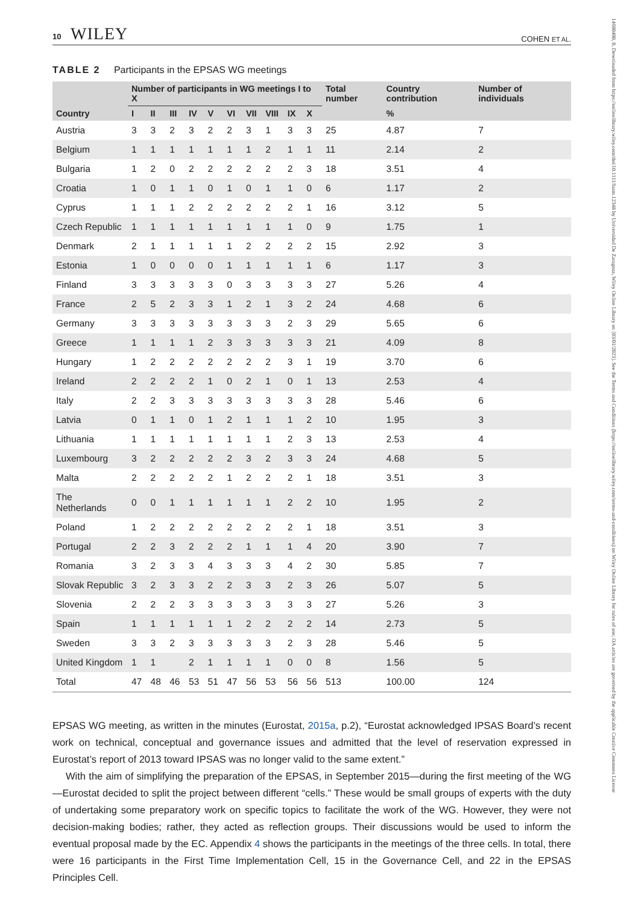14680408, 0, Downloaded from https://onlinelibrary.wiley.com/doi/10.1111/faam.12348 by Universidad De Zaragoza, Wiley Online Library on [03/01/2023]. See the Terms and Conditions (https://onlinelibrary.wiley.com/terms-and-conditions) on Wiley Online Library for rules of use; OA articles are governed by the applicable Creative Commons License
10 WILEY
COHEN ET AL.
TABLE 2 Participants in the EPSAS WG meetings
| Country | Number of participants in WG meetings I to X | | | | | | | | | | Total number | Country contribution | Number of individuals |
| --- | --- | --- | --- | --- | --- | --- | --- | --- | --- | --- | --- | --- | --- |
| | I | II | III | IV | V | VI | VII | VIII | IX | X | | % | |
| Austria | 3 | 3 | 2 | 3 | 2 | 2 | 3 | 1 | 3 | 3 | 25 | 4.87 | 7 |
| Belgium | 1 | 1 | 1 | 1 | 1 | 1 | 1 | 2 | 1 | 1 | 11 | 2.14 | 2 |
| Bulgaria | 1 | 2 | 0 | 2 | 2 | 2 | 2 | 2 | 2 | 3 | 18 | 3.51 | 4 |
| Croatia | 1 | 0 | 1 | 1 | 0 | 1 | 0 | 1 | 1 | 0 | 6 | 1.17 | 2 |
| Cyprus | 1 | 1 | 1 | 2 | 2 | 2 | 2 | 2 | 2 | 1 | 16 | 3.12 | 5 |
| Czech Republic | 1 | 1 | 1 | 1 | 1 | 1 | 1 | 1 | 1 | 0 | 9 | 1.75 | 1 |
| Denmark | 2 | 1 | 1 | 1 | 1 | 1 | 2 | 2 | 2 | 2 | 15 | 2.92 | 3 |
| Estonia | 1 | 0 | 0 | 0 | 0 | 1 | 1 | 1 | 1 | 1 | 6 | 1.17 | 3 |
| Finland | 3 | 3 | 3 | 3 | 3 | 0 | 3 | 3 | 3 | 3 | 27 | 5.26 | 4 |
| France | 2 | 5 | 2 | 3 | 3 | 1 | 2 | 1 | 3 | 2 | 24 | 4.68 | 6 |
| Germany | 3 | 3 | 3 | 3 | 3 | 3 | 3 | 3 | 2 | 3 | 29 | 5.65 | 6 |
| Greece | 1 | 1 | 1 | 1 | 2 | 3 | 3 | 3 | 3 | 3 | 21 | 4.09 | 8 |
| Hungary | 1 | 2 | 2 | 2 | 2 | 2 | 2 | 2 | 3 | 1 | 19 | 3.70 | 6 |
| Ireland | 2 | 2 | 2 | 2 | 1 | 0 | 2 | 1 | 0 | 1 | 13 | 2.53 | 4 |
| Italy | 2 | 2 | 3 | 3 | 3 | 3 | 3 | 3 | 3 | 3 | 28 | 5.46 | 6 |
| Latvia | 0 | 1 | 1 | 0 | 1 | 2 | 1 | 1 | 1 | 2 | 10 | 1.95 | 3 |
| Lithuania | 1 | 1 | 1 | 1 | 1 | 1 | 1 | 1 | 2 | 3 | 13 | 2.53 | 4 |
| Luxembourg | 3 | 2 | 2 | 2 | 2 | 2 | 3 | 2 | 3 | 3 | 24 | 4.68 | 5 |
| Malta | 2 | 2 | 2 | 2 | 2 | 1 | 2 | 2 | 2 | 1 | 18 | 3.51 | 3 |
| The Netherlands | 0 | 0 | 1 | 1 | 1 | 1 | 1 | 1 | 2 | 2 | 10 | 1.95 | 2 |
| Poland | 1 | 2 | 2 | 2 | 2 | 2 | 2 | 2 | 2 | 1 | 18 | 3.51 | 3 |
| Portugal | 2 | 2 | 3 | 2 | 2 | 2 | 1 | 1 | 1 | 4 | 20 | 3.90 | 7 |
| Romania | 3 | 2 | 3 | 3 | 4 | 3 | 3 | 3 | 4 | 2 | 30 | 5.85 | 7 |
| Slovak Republic | 3 | 2 | 3 | 3 | 2 | 2 | 3 | 3 | 2 | 3 | 26 | 5.07 | 5 |
| Slovenia | 2 | 2 | 2 | 3 | 3 | 3 | 3 | 3 | 3 | 3 | 27 | 5.26 | 3 |
| Spain | 1 | 1 | 1 | 1 | 1 | 1 | 2 | 2 | 2 | 2 | 14 | 2.73 | 5 |
| Sweden | 3 | 3 | 2 | 3 | 3 | 3 | 3 | 3 | 2 | 3 | 28 | 5.46 | 5 |
| United Kingdom | 1 | 1 | | 2 | 1 | 1 | 1 | 1 | 0 | 0 | 8 | 1.56 | 5 |
| Total | 47 | 48 | 46 | 53 | 51 | 47 | 56 | 53 | 56 | 56 | 513 | 100.00 | 124 |
EPSAS WG meeting, as written in the minutes (Eurostat, 2015a, p.2), “Eurostat acknowledged IPSAS Board’s recent work on technical, conceptual and governance issues and admitted that the level of reservation expressed in Eurostat’s report of 2013 toward IPSAS was no longer valid to the same extent.”
With the aim of simplifying the preparation of the EPSAS, in September 2015—during the first meeting of the WG—Eurostat decided to split the project between different “cells.” These would be small groups of experts with the duty of undertaking some preparatory work on specific topics to facilitate the work of the WG. However, they were not decision-making bodies; rather, they acted as reflection groups. Their discussions would be used to inform the eventual proposal made by the EC. Appendix 4 shows the participants in the meetings of the three cells. In total, there were 16 participants in the First Time Implementation Cell, 15 in the Governance Cell, and 22 in the EPSAS Principles Cell.